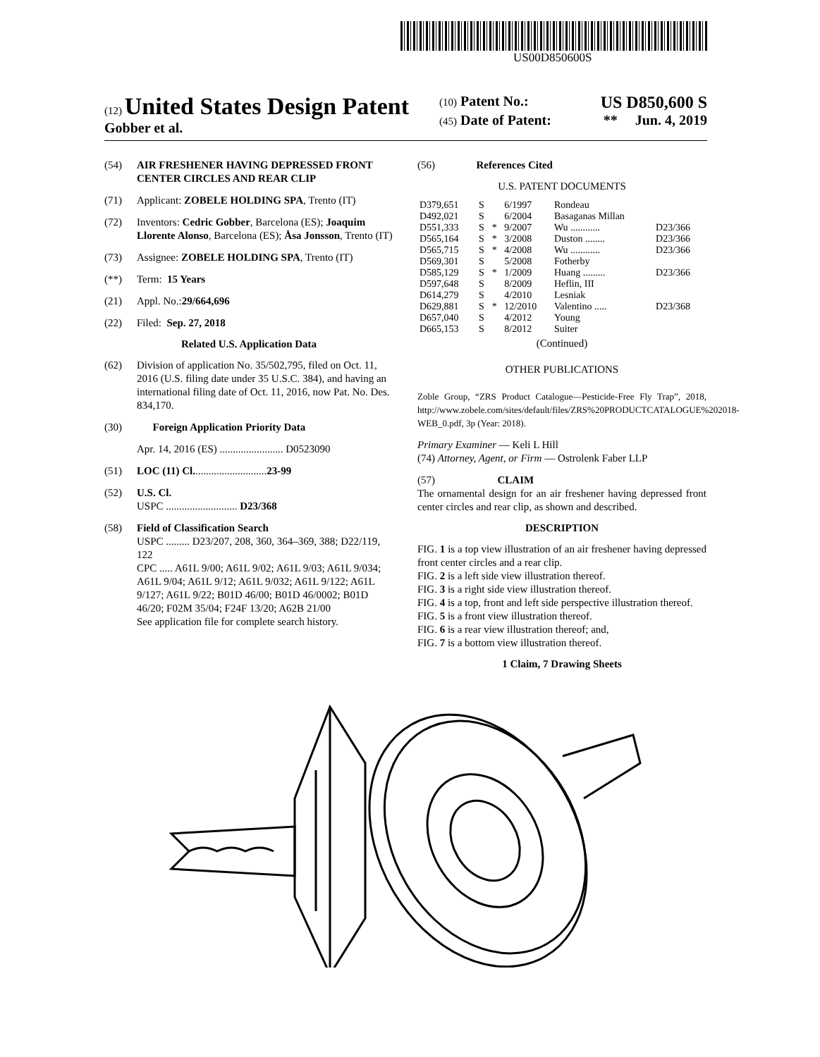US00D850600S
(12) United States Design Patent
Gobber et al.
(10) Patent No.: US D850,600 S
(45) Date of Patent: ** Jun. 4, 2019
(54) AIR FRESHENER HAVING DEPRESSED FRONT CENTER CIRCLES AND REAR CLIP
(71) Applicant: ZOBELE HOLDING SPA, Trento (IT)
(72) Inventors: Cedric Gobber, Barcelona (ES); Joaquim Llorente Alonso, Barcelona (ES); Åsa Jonsson, Trento (IT)
(73) Assignee: ZOBELE HOLDING SPA, Trento (IT)
(**) Term: 15 Years
(21) Appl. No.: 29/664,696
(22) Filed: Sep. 27, 2018
Related U.S. Application Data
(62) Division of application No. 35/502,795, filed on Oct. 11, 2016 (U.S. filing date under 35 U.S.C. 384), and having an international filing date of Oct. 11, 2016, now Pat. No. Des. 834,170.
(30) Foreign Application Priority Data
Apr. 14, 2016 (ES) ........................ D0523090
(51) LOC (11) Cl. ........................... 23-99
(52) U.S. Cl.
USPC ........................... D23/368
(58) Field of Classification Search
USPC ......... D23/207, 208, 360, 364–369, 388; D22/119, 122
CPC ..... A61L 9/00; A61L 9/02; A61L 9/03; A61L 9/034; A61L 9/04; A61L 9/12; A61L 9/032; A61L 9/122; A61L 9/127; A61L 9/22; B01D 46/00; B01D 46/0002; B01D 46/20; F02M 35/04; F24F 13/20; A62B 21/00
See application file for complete search history.
(56) References Cited
U.S. PATENT DOCUMENTS
| D379,651 | S | | 6/1997 | Rondeau | |
| D492,021 | S | | 6/2004 | Basaganas Millan | |
| D551,333 | S | * | 9/2007 | Wu ............ | D23/366 |
| D565,164 | S | * | 3/2008 | Duston ........ | D23/366 |
| D565,715 | S | * | 4/2008 | Wu ............ | D23/366 |
| D569,301 | S | | 5/2008 | Fotherby | |
| D585,129 | S | * | 1/2009 | Huang ......... | D23/366 |
| D597,648 | S | | 8/2009 | Heflin, III | |
| D614,279 | S | | 4/2010 | Lesniak | |
| D629,881 | S | * | 12/2010 | Valentino ..... | D23/368 |
| D657,040 | S | | 4/2012 | Young | |
| D665,153 | S | | 8/2012 | Suiter | |
(Continued)
OTHER PUBLICATIONS
Zoble Group, “ZRS Product Catalogue—Pesticide-Free Fly Trap”, 2018, http://www.zobele.com/sites/default/files/ZRS%20PRODUCTCATALOGUE%202018-WEB_0.pdf, 3p (Year: 2018).
Primary Examiner — Keli L Hill
(74) Attorney, Agent, or Firm — Ostrolenk Faber LLP
(57) CLAIM
The ornamental design for an air freshener having depressed front center circles and rear clip, as shown and described.
DESCRIPTION
FIG. 1 is a top view illustration of an air freshener having depressed front center circles and a rear clip.
FIG. 2 is a left side view illustration thereof.
FIG. 3 is a right side view illustration thereof.
FIG. 4 is a top, front and left side perspective illustration thereof.
FIG. 5 is a front view illustration thereof.
FIG. 6 is a rear view illustration thereof; and,
FIG. 7 is a bottom view illustration thereof.
1 Claim, 7 Drawing Sheets